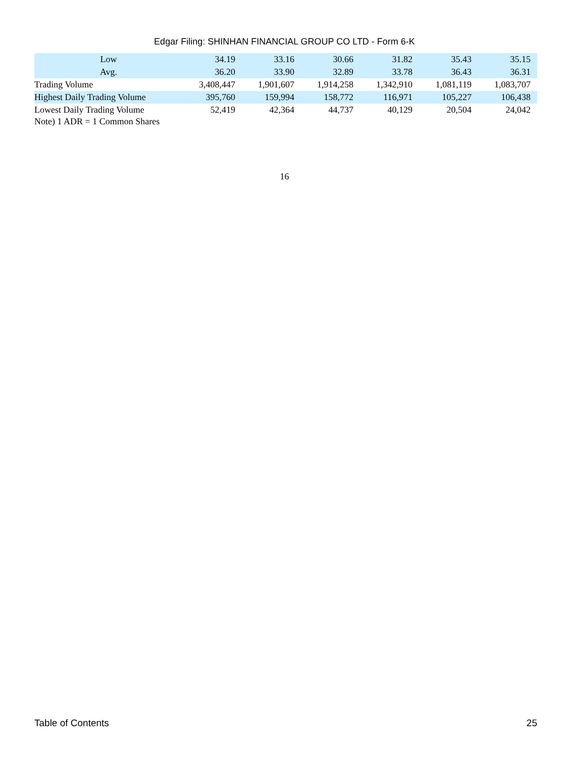Edgar Filing: SHINHAN FINANCIAL GROUP CO LTD - Form 6-K
| Low | 34.19 | 33.16 | 30.66 | 31.82 | 35.43 | 35.15 |
| Avg. | 36.20 | 33.90 | 32.89 | 33.78 | 36.43 | 36.31 |
| Trading Volume | 3,408,447 | 1,901,607 | 1,914,258 | 1,342,910 | 1,081,119 | 1,083,707 |
| Highest Daily Trading Volume | 395,760 | 159,994 | 158,772 | 116,971 | 105,227 | 106,438 |
| Lowest Daily Trading Volume | 52,419 | 42,364 | 44,737 | 40,129 | 20,504 | 24,042 |
Note) 1 ADR = 1 Common Shares
16
Table of Contents 25